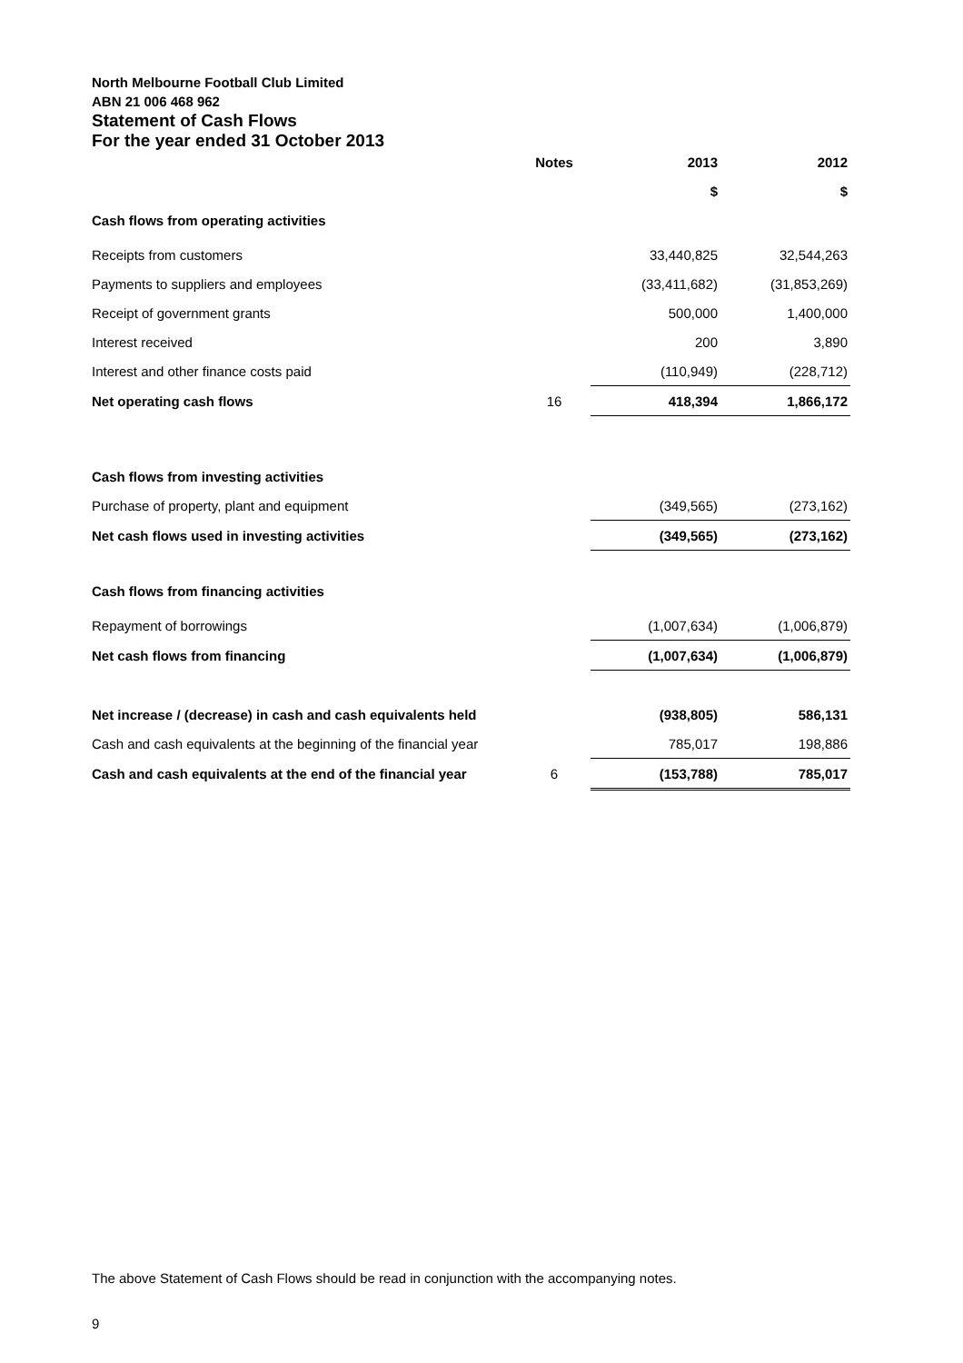North Melbourne Football Club Limited
ABN 21 006 468 962
Statement of Cash Flows
For the year ended 31 October 2013
| | Notes | 2013 | 2012 |
| --- | --- | --- | --- |
| | | $ | $ |
| Cash flows from operating activities | | | |
| Receipts from customers | | 33,440,825 | 32,544,263 |
| Payments to suppliers and employees | | (33,411,682) | (31,853,269) |
| Receipt of government grants | | 500,000 | 1,400,000 |
| Interest received | | 200 | 3,890 |
| Interest and other finance costs paid | | (110,949) | (228,712) |
| Net operating cash flows | 16 | 418,394 | 1,866,172 |
| Cash flows from investing activities | | | |
| Purchase of property, plant and equipment | | (349,565) | (273,162) |
| Net cash flows used in investing activities | | (349,565) | (273,162) |
| Cash flows from financing activities | | | |
| Repayment of borrowings | | (1,007,634) | (1,006,879) |
| Net cash flows from financing | | (1,007,634) | (1,006,879) |
| Net increase / (decrease) in cash and cash equivalents held | | (938,805) | 586,131 |
| Cash and cash equivalents at the beginning of the financial year | | 785,017 | 198,886 |
| Cash and cash equivalents at the end of the financial year | 6 | (153,788) | 785,017 |
The above Statement of Cash Flows should be read in conjunction with the accompanying notes.
9